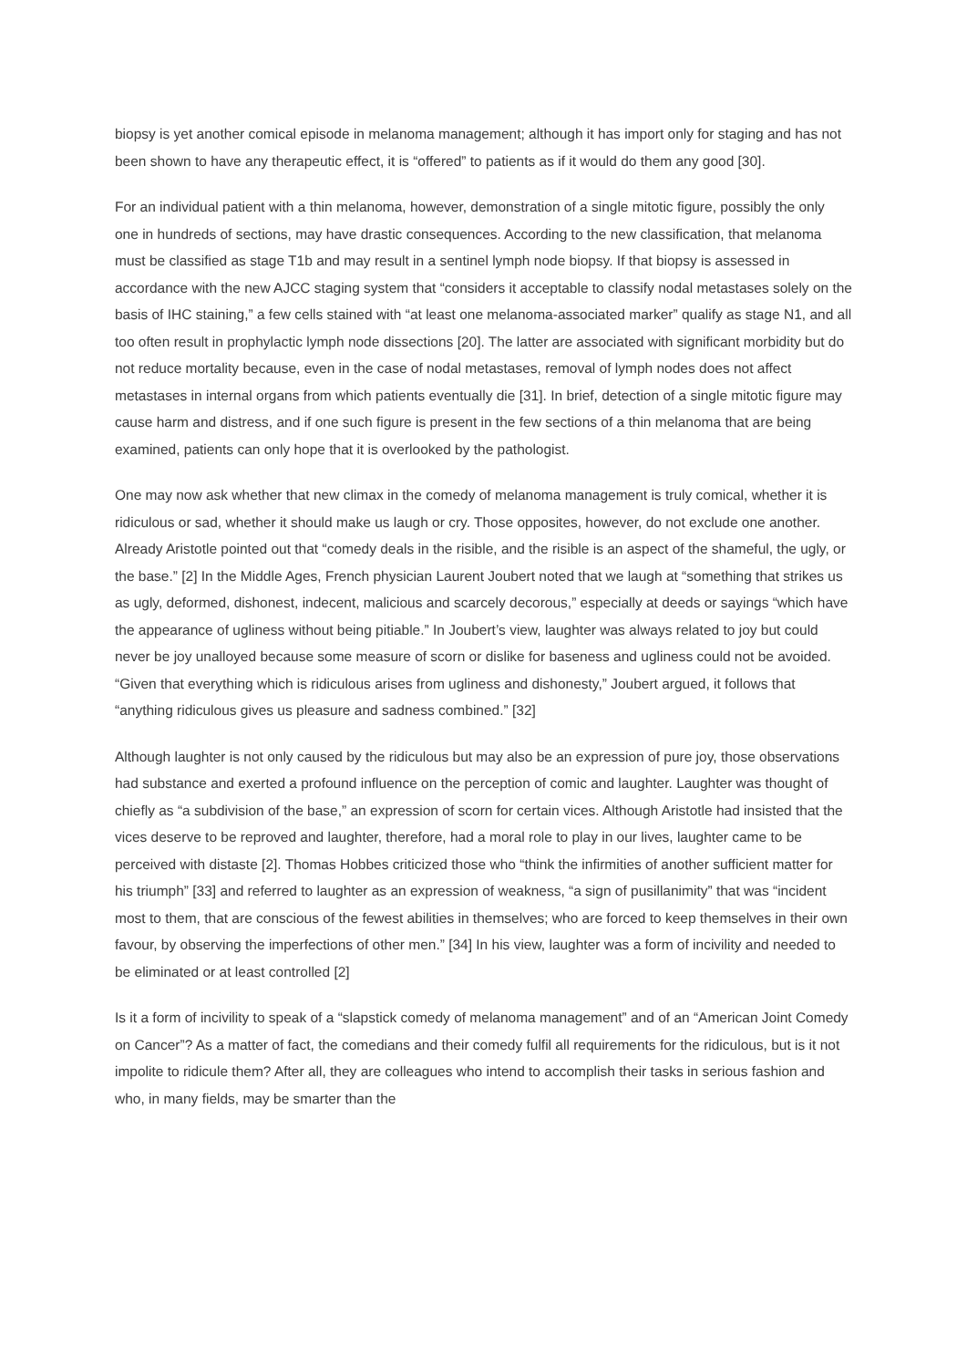biopsy is yet another comical episode in melanoma management; although it has import only for staging and has not been shown to have any therapeutic effect, it is “offered” to patients as if it would do them any good [30].
For an individual patient with a thin melanoma, however, demonstration of a single mitotic figure, possibly the only one in hundreds of sections, may have drastic consequences. According to the new classification, that melanoma must be classified as stage T1b and may result in a sentinel lymph node biopsy. If that biopsy is assessed in accordance with the new AJCC staging system that “considers it acceptable to classify nodal metastases solely on the basis of IHC staining,” a few cells stained with “at least one melanoma-associated marker” qualify as stage N1, and all too often result in prophylactic lymph node dissections [20]. The latter are associated with significant morbidity but do not reduce mortality because, even in the case of nodal metastases, removal of lymph nodes does not affect metastases in internal organs from which patients eventually die [31]. In brief, detection of a single mitotic figure may cause harm and distress, and if one such figure is present in the few sections of a thin melanoma that are being examined, patients can only hope that it is overlooked by the pathologist.
One may now ask whether that new climax in the comedy of melanoma management is truly comical, whether it is ridiculous or sad, whether it should make us laugh or cry. Those opposites, however, do not exclude one another. Already Aristotle pointed out that “comedy deals in the risible, and the risible is an aspect of the shameful, the ugly, or the base.” [2] In the Middle Ages, French physician Laurent Joubert noted that we laugh at “something that strikes us as ugly, deformed, dishonest, indecent, malicious and scarcely decorous,” especially at deeds or sayings “which have the appearance of ugliness without being pitiable.” In Joubert’s view, laughter was always related to joy but could never be joy unalloyed because some measure of scorn or dislike for baseness and ugliness could not be avoided. “Given that everything which is ridiculous arises from ugliness and dishonesty,” Joubert argued, it follows that “anything ridiculous gives us pleasure and sadness combined.” [32]
Although laughter is not only caused by the ridiculous but may also be an expression of pure joy, those observations had substance and exerted a profound influence on the perception of comic and laughter. Laughter was thought of chiefly as “a subdivision of the base,” an expression of scorn for certain vices. Although Aristotle had insisted that the vices deserve to be reproved and laughter, therefore, had a moral role to play in our lives, laughter came to be perceived with distaste [2]. Thomas Hobbes criticized those who “think the infirmities of another sufficient matter for his triumph” [33] and referred to laughter as an expression of weakness, “a sign of pusillanimity” that was “incident most to them, that are conscious of the fewest abilities in themselves; who are forced to keep themselves in their own favour, by observing the imperfections of other men.” [34] In his view, laughter was a form of incivility and needed to be eliminated or at least controlled [2]
Is it a form of incivility to speak of a “slapstick comedy of melanoma management” and of an “American Joint Comedy on Cancer”? As a matter of fact, the comedians and their comedy fulfil all requirements for the ridiculous, but is it not impolite to ridicule them? After all, they are colleagues who intend to accomplish their tasks in serious fashion and who, in many fields, may be smarter than the